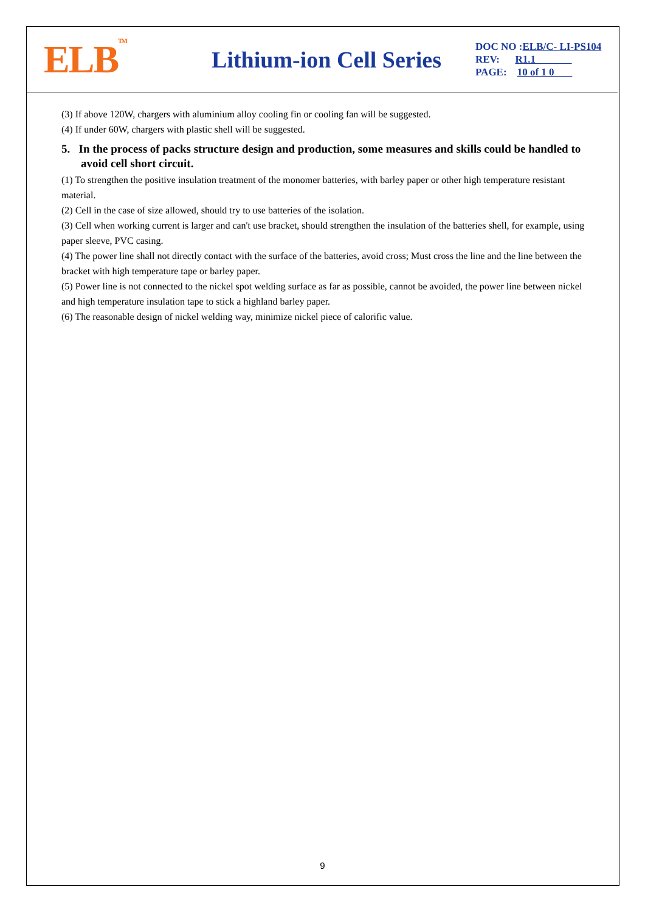ELB<sup>TM</sup>
Lithium-ion Cell Series
DOC NO :ELB/C- LI-PS104
REV: R1.1
PAGE: 10 of 1 0
(3) If above 120W, chargers with aluminium alloy cooling fin or cooling fan will be suggested.
(4) If under 60W, chargers with plastic shell will be suggested.
5. In the process of packs structure design and production, some measures and skills could be handled to avoid cell short circuit.
(1) To strengthen the positive insulation treatment of the monomer batteries, with barley paper or other high temperature resistant material.
(2) Cell in the case of size allowed, should try to use batteries of the isolation.
(3) Cell when working current is larger and can't use bracket, should strengthen the insulation of the batteries shell, for example, using paper sleeve, PVC casing.
(4) The power line shall not directly contact with the surface of the batteries, avoid cross; Must cross the line and the line between the bracket with high temperature tape or barley paper.
(5) Power line is not connected to the nickel spot welding surface as far as possible, cannot be avoided, the power line between nickel and high temperature insulation tape to stick a highland barley paper.
(6) The reasonable design of nickel welding way, minimize nickel piece of calorific value.
9